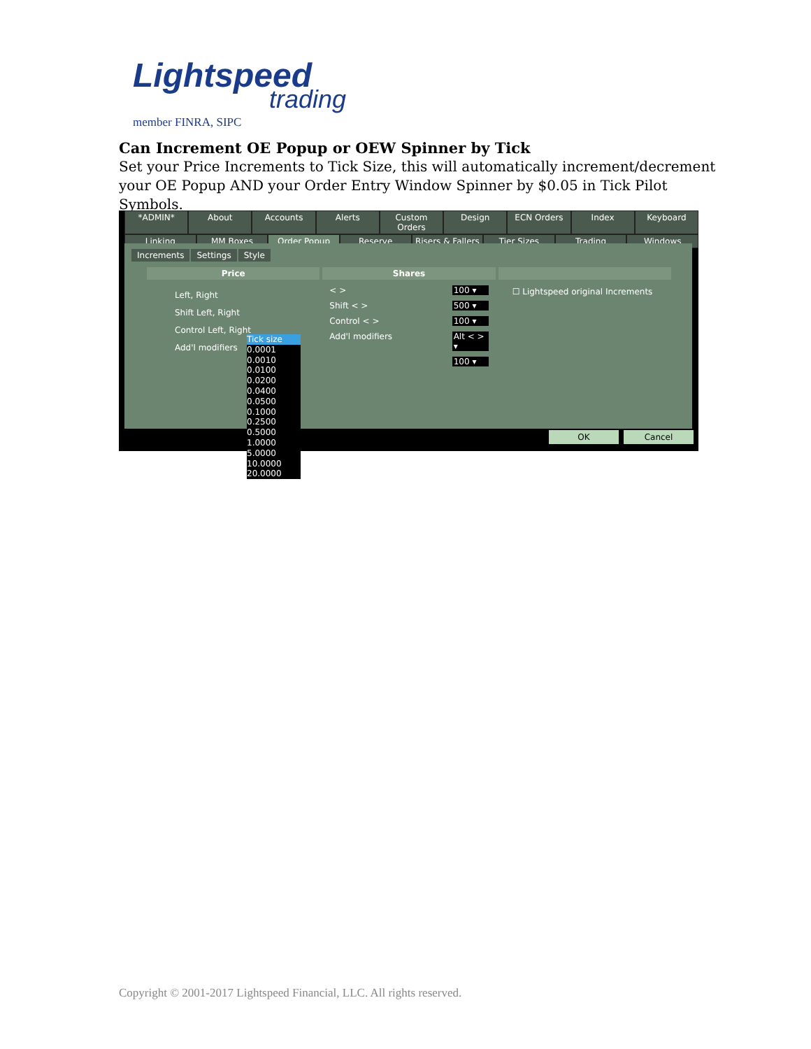Lightspeed
trading
member FINRA, SIPC
Can Increment OE Popup or OEW Spinner by Tick
Set your Price Increments to Tick Size, this will automatically increment/decrement your OE Popup AND your Order Entry Window Spinner by $0.05 in Tick Pilot Symbols.
*ADMIN* About Accounts Alerts Custom Orders Design ECN Orders Index Keyboard
Linking MM Boxes Order Popup Reserve Risers & Fallers Tier Sizes Trading Windows
Increments Settings Style
Price
Left, Right
Shift Left, Right
Control Left, Right
Add'l modifiers
Shares
< > 100 ▾
Shift < > 500 ▾
Control < > 100 ▾
Add'l modifiers Alt < > ▾
100 ▾
☐ Lightspeed original Increments
Tick size
0.0001
0.0010
0.0100
0.0200
0.0400
0.0500
0.1000
0.2500
0.5000
1.0000
5.0000
10.0000
20.0000
OK Cancel
Copyright © 2001-2017 Lightspeed Financial, LLC. All rights reserved.